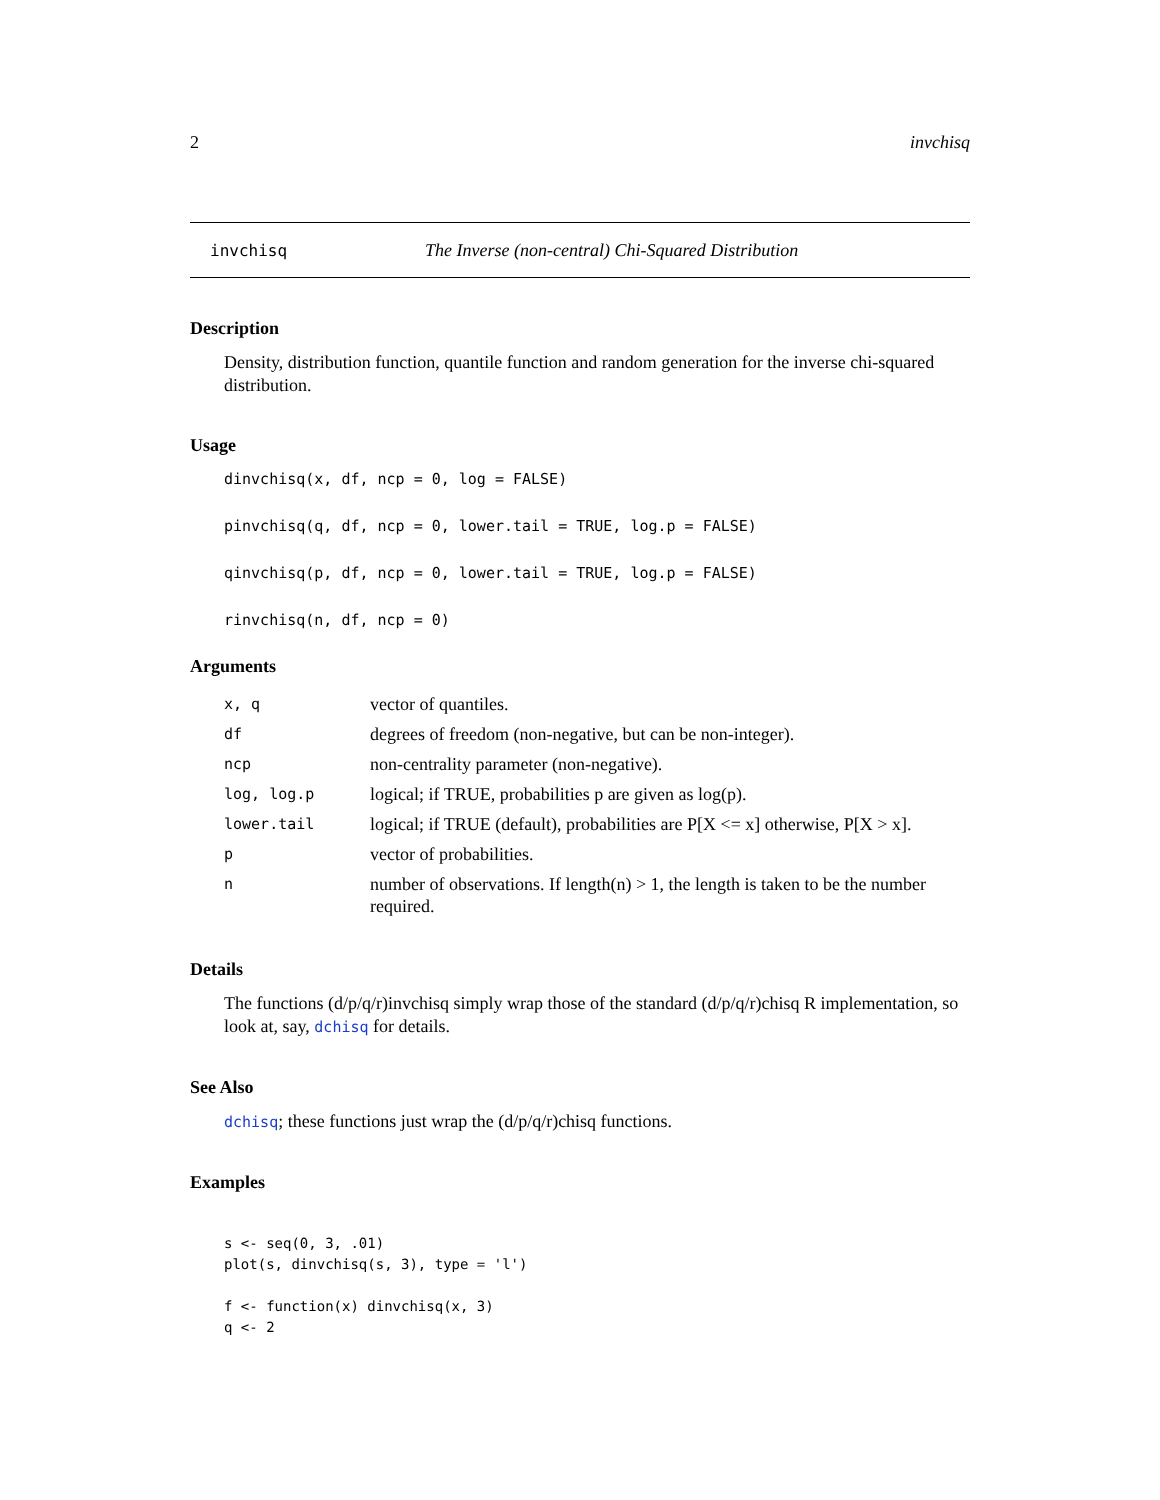2 invchisq
invchisq The Inverse (non-central) Chi-Squared Distribution
Description
Density, distribution function, quantile function and random generation for the inverse chi-squared distribution.
Usage
dinvchisq(x, df, ncp = 0, log = FALSE)
pinvchisq(q, df, ncp = 0, lower.tail = TRUE, log.p = FALSE)
qinvchisq(p, df, ncp = 0, lower.tail = TRUE, log.p = FALSE)
rinvchisq(n, df, ncp = 0)
Arguments
| x, q | vector of quantiles. |
| df | degrees of freedom (non-negative, but can be non-integer). |
| ncp | non-centrality parameter (non-negative). |
| log, log.p | logical; if TRUE, probabilities p are given as log(p). |
| lower.tail | logical; if TRUE (default), probabilities are P[X <= x] otherwise, P[X > x]. |
| p | vector of probabilities. |
| n | number of observations. If length(n) > 1, the length is taken to be the number required. |
Details
The functions (d/p/q/r)invchisq simply wrap those of the standard (d/p/q/r)chisq R implementation, so look at, say, dchisq for details.
See Also
dchisq; these functions just wrap the (d/p/q/r)chisq functions.
Examples
s <- seq(0, 3, .01)
plot(s, dinvchisq(s, 3), type = 'l')

f <- function(x) dinvchisq(x, 3)
q <- 2